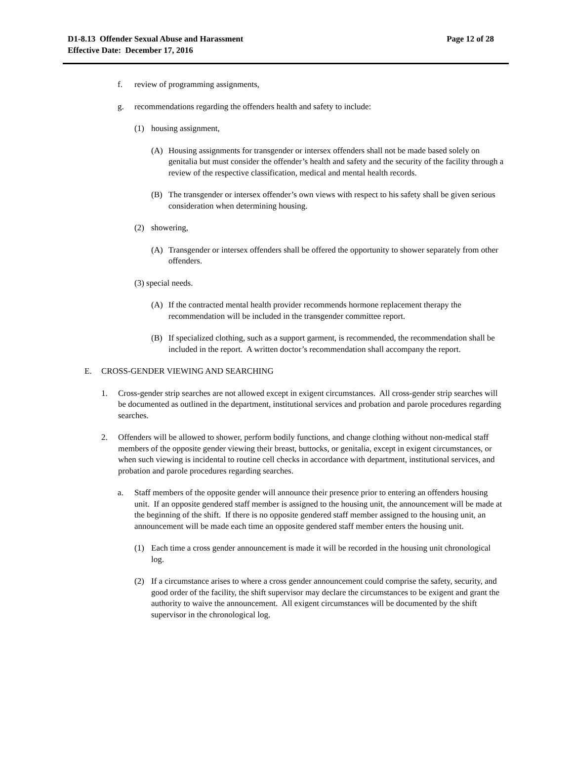D1-8.13 Offender Sexual Abuse and Harassment
Effective Date: December 17, 2016
Page 12 of 28
f. review of programming assignments,
g. recommendations regarding the offenders health and safety to include:
(1) housing assignment,
(A) Housing assignments for transgender or intersex offenders shall not be made based solely on genitalia but must consider the offender’s health and safety and the security of the facility through a review of the respective classification, medical and mental health records.
(B) The transgender or intersex offender’s own views with respect to his safety shall be given serious consideration when determining housing.
(2) showering,
(A) Transgender or intersex offenders shall be offered the opportunity to shower separately from other offenders.
(3) special needs.
(A) If the contracted mental health provider recommends hormone replacement therapy the recommendation will be included in the transgender committee report.
(B) If specialized clothing, such as a support garment, is recommended, the recommendation shall be included in the report. A written doctor’s recommendation shall accompany the report.
E. CROSS-GENDER VIEWING AND SEARCHING
1. Cross-gender strip searches are not allowed except in exigent circumstances. All cross-gender strip searches will be documented as outlined in the department, institutional services and probation and parole procedures regarding searches.
2. Offenders will be allowed to shower, perform bodily functions, and change clothing without non-medical staff members of the opposite gender viewing their breast, buttocks, or genitalia, except in exigent circumstances, or when such viewing is incidental to routine cell checks in accordance with department, institutional services, and probation and parole procedures regarding searches.
a. Staff members of the opposite gender will announce their presence prior to entering an offenders housing unit. If an opposite gendered staff member is assigned to the housing unit, the announcement will be made at the beginning of the shift. If there is no opposite gendered staff member assigned to the housing unit, an announcement will be made each time an opposite gendered staff member enters the housing unit.
(1) Each time a cross gender announcement is made it will be recorded in the housing unit chronological log.
(2) If a circumstance arises to where a cross gender announcement could comprise the safety, security, and good order of the facility, the shift supervisor may declare the circumstances to be exigent and grant the authority to waive the announcement. All exigent circumstances will be documented by the shift supervisor in the chronological log.